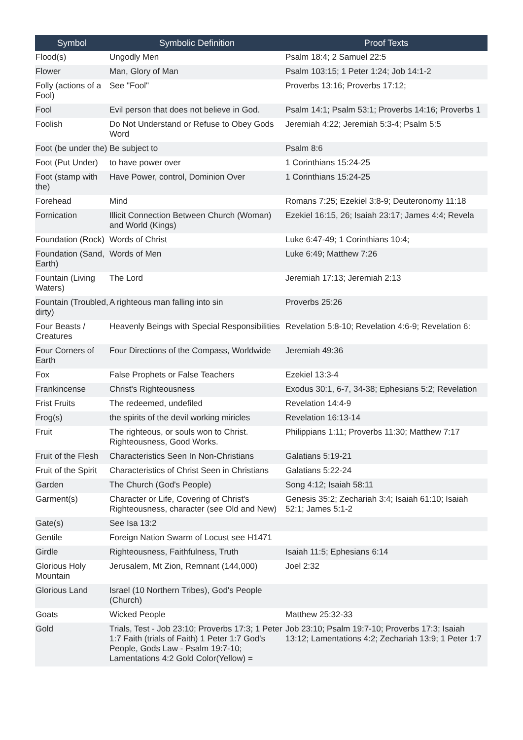| Symbol | Symbolic Definition | Proof Texts |
| --- | --- | --- |
| Flood(s) | Ungodly Men | Psalm 18:4; 2 Samuel 22:5 |
| Flower | Man, Glory of Man | Psalm 103:15; 1 Peter 1:24; Job 14:1-2 |
| Folly (actions of a Fool) | See "Fool" | Proverbs 13:16; Proverbs 17:12; |
| Fool | Evil person that does not believe in God. | Psalm 14:1; Psalm 53:1; Proverbs 14:16; Proverbs 1 |
| Foolish | Do Not Understand or Refuse to Obey Gods Word | Jeremiah 4:22; Jeremiah 5:3-4; Psalm 5:5 |
| Foot (be under the) | Be subject to | Psalm 8:6 |
| Foot (Put Under) | to have power over | 1 Corinthians 15:24-25 |
| Foot (stamp with the) | Have Power, control, Dominion Over | 1 Corinthians 15:24-25 |
| Forehead | Mind | Romans 7:25; Ezekiel 3:8-9; Deuteronomy 11:18 |
| Fornication | Illicit Connection Between Church (Woman) and World (Kings) | Ezekiel 16:15, 26; Isaiah 23:17; James 4:4; Revela |
| Foundation (Rock) | Words of Christ | Luke 6:47-49; 1 Corinthians 10:4; |
| Foundation (Sand, Earth) | Words of Men | Luke 6:49; Matthew 7:26 |
| Fountain (Living Waters) | The Lord | Jeremiah 17:13; Jeremiah 2:13 |
| Fountain (Troubled, dirty) | A righteous man falling into sin | Proverbs 25:26 |
| Four Beasts / Creatures | Heavenly Beings with Special Responsibilities | Revelation 5:8-10; Revelation 4:6-9; Revelation 6: |
| Four Corners of Earth | Four Directions of the Compass, Worldwide | Jeremiah 49:36 |
| Fox | False Prophets or False Teachers | Ezekiel 13:3-4 |
| Frankincense | Christ's Righteousness | Exodus 30:1, 6-7, 34-38; Ephesians 5:2; Revelation |
| Frist Fruits | The redeemed, undefiled | Revelation 14:4-9 |
| Frog(s) | the spirits of the devil working miricles | Revelation 16:13-14 |
| Fruit | The righteous, or souls won to Christ. Righteousness, Good Works. | Philippians 1:11; Proverbs 11:30; Matthew 7:17 |
| Fruit of the Flesh | Characteristics Seen In Non-Christians | Galatians 5:19-21 |
| Fruit of the Spirit | Characteristics of Christ Seen in Christians | Galatians 5:22-24 |
| Garden | The Church (God's People) | Song 4:12; Isaiah 58:11 |
| Garment(s) | Character or Life, Covering of Christ's Righteousness, character (see Old and New) | Genesis 35:2; Zechariah 3:4; Isaiah 61:10; Isaiah 52:1; James 5:1-2 |
| Gate(s) | See Isa 13:2 | |
| Gentile | Foreign Nation Swarm of Locust see H1471 | |
| Girdle | Righteousness, Faithfulness, Truth | Isaiah 11:5; Ephesians 6:14 |
| Glorious Holy Mountain | Jerusalem, Mt Zion, Remnant (144,000) | Joel 2:32 |
| Glorious Land | Israel (10 Northern Tribes), God's People (Church) | |
| Goats | Wicked People | Matthew 25:32-33 |
| Gold | Trials, Test - Job 23:10; Proverbs 17:3; 1 Peter 1:7 Faith (trials of Faith) 1 Peter 1:7 God's People, Gods Law - Psalm 19:7-10; Lamentations 4:2 Gold Color(Yellow) = | Job 23:10; Psalm 19:7-10; Proverbs 17:3; Isaiah 13:12; Lamentations 4:2; Zechariah 13:9; 1 Peter 1:7 |